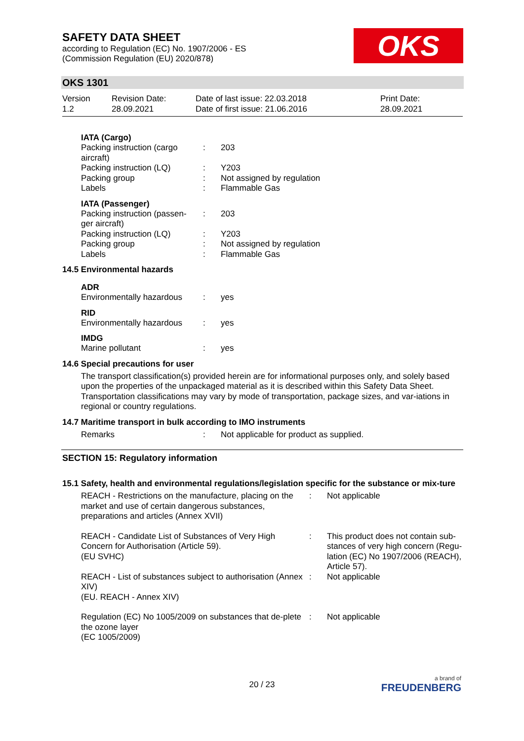SAFETY DATA SHEET
according to Regulation (EC) No. 1907/2006 - ES
(Commission Regulation (EU) 2020/878)
OKS
OKS 1301
| Version 1.2 | Revision Date: 28.09.2021 | Date of last issue: 22.03.2018 Date of first issue: 21.06.2016 | Print Date: 28.09.2021 |
IATA (Cargo)
| Packing instruction (cargo aircraft) | : | 203 |
| Packing instruction (LQ) | : | Y203 |
| Packing group | : | Not assigned by regulation |
| Labels | : | Flammable Gas |
IATA (Passenger)
| Packing instruction (passen-ger aircraft) | : | 203 |
| Packing instruction (LQ) | : | Y203 |
| Packing group | : | Not assigned by regulation |
| Labels | : | Flammable Gas |
14.5 Environmental hazards
ADR
| Environmentally hazardous | : | yes |
RID
| Environmentally hazardous | : | yes |
IMDG
| Marine pollutant | : | yes |
14.6 Special precautions for user
The transport classification(s) provided herein are for informational purposes only, and solely based upon the properties of the unpackaged material as it is described within this Safety Data Sheet. Transportation classifications may vary by mode of transportation, package sizes, and var-iations in regional or country regulations.
14.7 Maritime transport in bulk according to IMO instruments
| Remarks | : | Not applicable for product as supplied. |
SECTION 15: Regulatory information
15.1 Safety, health and environmental regulations/legislation specific for the substance or mix-ture
| REACH - Restrictions on the manufacture, placing on the market and use of certain dangerous substances, preparations and articles (Annex XVII) | : | Not applicable |
| REACH - Candidate List of Substances of Very High Concern for Authorisation (Article 59). (EU SVHC) | : | This product does not contain sub-stances of very high concern (Regu-lation (EC) No 1907/2006 (REACH), Article 57). |
| REACH - List of substances subject to authorisation (Annex XIV) (EU. REACH - Annex XIV) | : | Not applicable |
| Regulation (EC) No 1005/2009 on substances that de-plete the ozone layer (EC 1005/2009) | : | Not applicable |
20 / 23
a brand of
FREUDENBERG